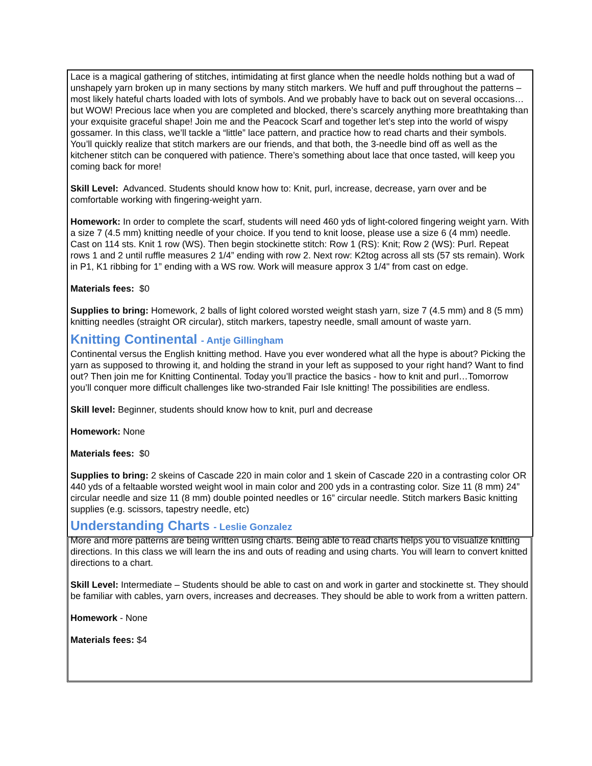Lace is a magical gathering of stitches, intimidating at first glance when the needle holds nothing but a wad of unshapely yarn broken up in many sections by many stitch markers. We huff and puff throughout the patterns – most likely hateful charts loaded with lots of symbols. And we probably have to back out on several occasions…but WOW! Precious lace when you are completed and blocked, there’s scarcely anything more breathtaking than your exquisite graceful shape! Join me and the Peacock Scarf and together let’s step into the world of wispy gossamer. In this class, we’ll tackle a “little” lace pattern, and practice how to read charts and their symbols. You’ll quickly realize that stitch markers are our friends, and that both, the 3-needle bind off as well as the kitchener stitch can be conquered with patience. There’s something about lace that once tasted, will keep you coming back for more!
Skill Level: Advanced. Students should know how to: Knit, purl, increase, decrease, yarn over and be comfortable working with fingering-weight yarn.
Homework: In order to complete the scarf, students will need 460 yds of light-colored fingering weight yarn. With a size 7 (4.5 mm) knitting needle of your choice. If you tend to knit loose, please use a size 6 (4 mm) needle. Cast on 114 sts. Knit 1 row (WS). Then begin stockinette stitch: Row 1 (RS): Knit; Row 2 (WS): Purl. Repeat rows 1 and 2 until ruffle measures 2 1/4” ending with row 2. Next row: K2tog across all sts (57 sts remain). Work in P1, K1 ribbing for 1” ending with a WS row. Work will measure approx 3 1/4" from cast on edge.
Materials fees: $0
Supplies to bring: Homework, 2 balls of light colored worsted weight stash yarn, size 7 (4.5 mm) and 8 (5 mm) knitting needles (straight OR circular), stitch markers, tapestry needle, small amount of waste yarn.
Knitting Continental - Antje Gillingham
Continental versus the English knitting method. Have you ever wondered what all the hype is about? Picking the yarn as supposed to throwing it, and holding the strand in your left as supposed to your right hand? Want to find out? Then join me for Knitting Continental. Today you’ll practice the basics - how to knit and purl…Tomorrow you’ll conquer more difficult challenges like two-stranded Fair Isle knitting! The possibilities are endless.
Skill level: Beginner, students should know how to knit, purl and decrease
Homework: None
Materials fees: $0
Supplies to bring: 2 skeins of Cascade 220 in main color and 1 skein of Cascade 220 in a contrasting color OR 440 yds of a feltaable worsted weight wool in main color and 200 yds in a contrasting color. Size 11 (8 mm) 24” circular needle and size 11 (8 mm) double pointed needles or 16” circular needle. Stitch markers Basic knitting supplies (e.g. scissors, tapestry needle, etc)
Understanding Charts - Leslie Gonzalez
More and more patterns are being written using charts. Being able to read charts helps you to visualize knitting directions. In this class we will learn the ins and outs of reading and using charts. You will learn to convert knitted directions to a chart.
Skill Level: Intermediate – Students should be able to cast on and work in garter and stockinette st. They should be familiar with cables, yarn overs, increases and decreases. They should be able to work from a written pattern.
Homework - None
Materials fees: $4